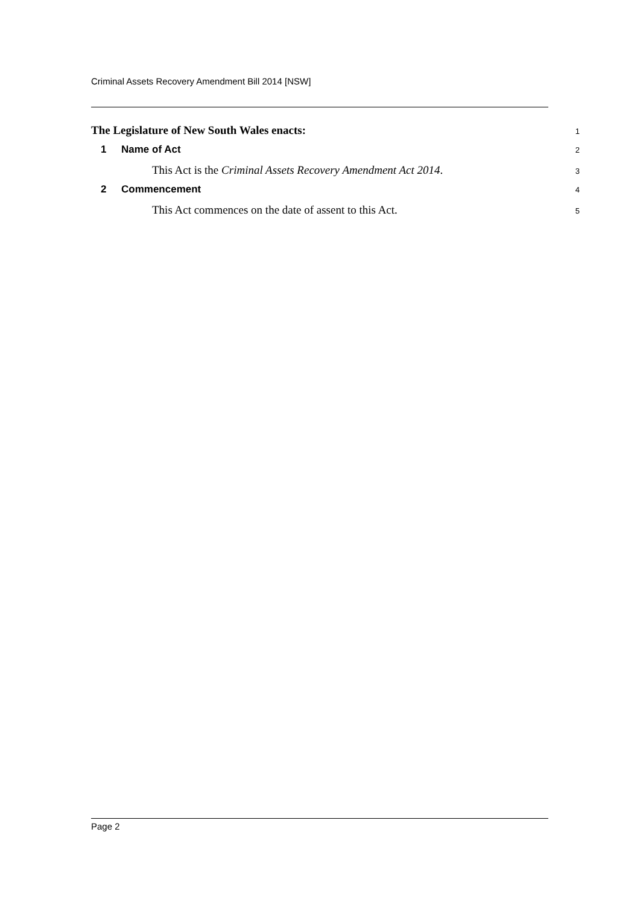Criminal Assets Recovery Amendment Bill 2014 [NSW]
The Legislature of New South Wales enacts:
1
1 Name of Act
2
This Act is the Criminal Assets Recovery Amendment Act 2014.
3
2 Commencement
4
This Act commences on the date of assent to this Act.
5
Page 2